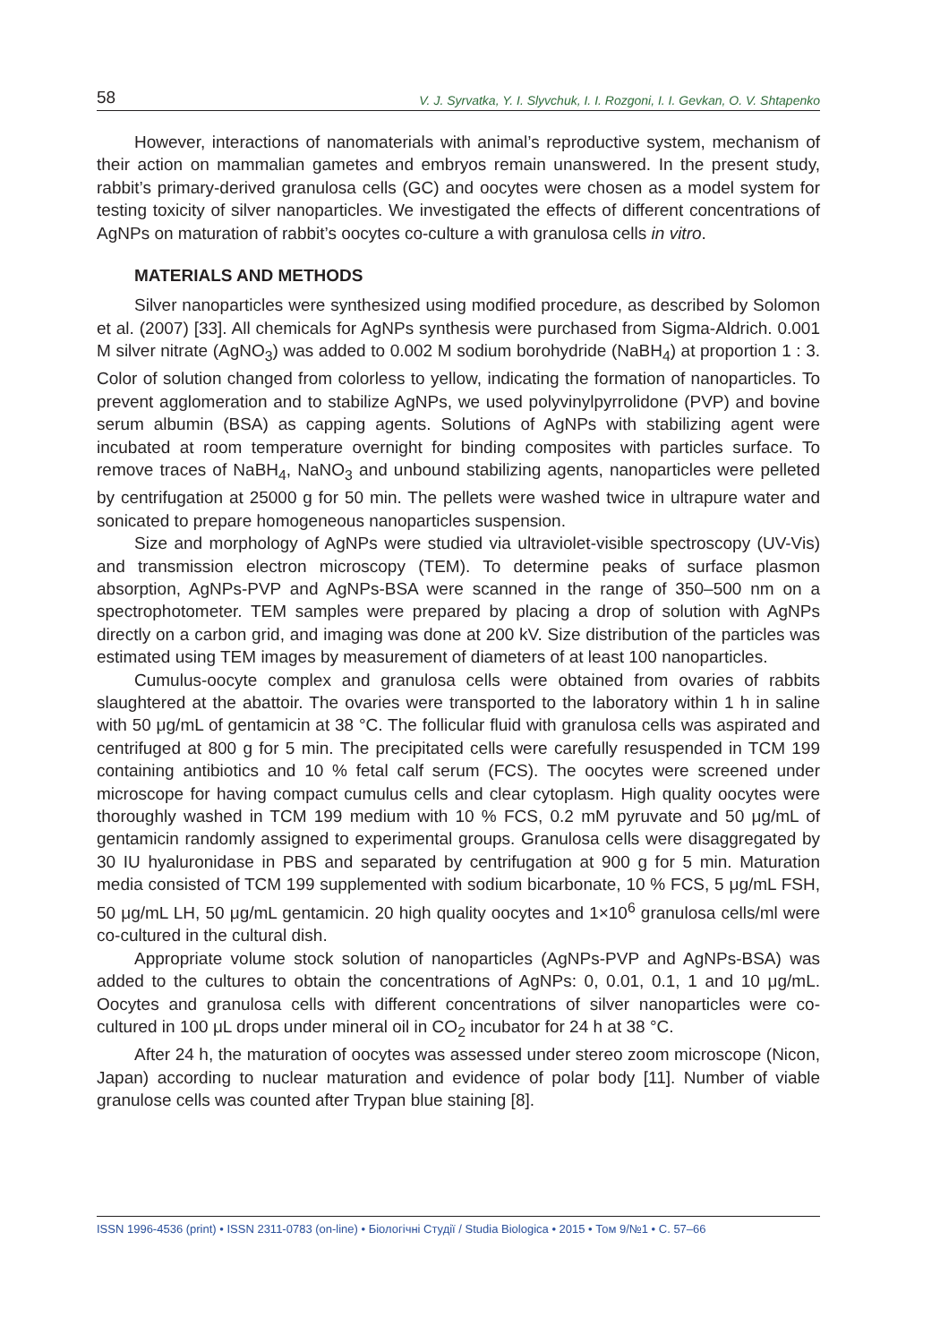58 V. J. Syrvatka, Y. I. Slyvchuk, I. I. Rozgoni, I. I. Gevkan, O. V. Shtapenko
However, interactions of nanomaterials with animal’s reproductive system, mechanism of their action on mammalian gametes and embryos remain unanswered. In the present study, rabbit’s primary-derived granulosa cells (GC) and oocytes were chosen as a model system for testing toxicity of silver nanoparticles. We investigated the effects of different concentrations of AgNPs on maturation of rabbit’s oocytes co-culture a with granulosa cells in vitro.
MATERIALS AND METHODS
Silver nanoparticles were synthesized using modified procedure, as described by Solomon et al. (2007) [33]. All chemicals for AgNPs synthesis were purchased from Sigma-Aldrich. 0.001 M silver nitrate (AgNO<sub>3</sub>) was added to 0.002 M sodium borohydride (NaBH<sub>4</sub>) at proportion 1 : 3. Color of solution changed from colorless to yellow, indicating the formation of nanoparticles. To prevent agglomeration and to stabilize AgNPs, we used polyvinylpyrrolidone (PVP) and bovine serum albumin (BSA) as capping agents. Solutions of AgNPs with stabilizing agent were incubated at room temperature overnight for binding composites with particles surface. To remove traces of NaBH<sub>4</sub>, NaNO<sub>3</sub> and unbound stabilizing agents, nanoparticles were pelleted by centrifugation at 25000 g for 50 min. The pellets were washed twice in ultrapure water and sonicated to prepare homogeneous nanoparticles suspension.
Size and morphology of AgNPs were studied via ultraviolet-visible spectroscopy (UV-Vis) and transmission electron microscopy (TEM). To determine peaks of surface plasmon absorption, AgNPs-PVP and AgNPs-BSA were scanned in the range of 350–500 nm on a spectrophotometer. TEM samples were prepared by placing a drop of solution with AgNPs directly on a carbon grid, and imaging was done at 200 kV. Size distribution of the particles was estimated using TEM images by measurement of diameters of at least 100 nanoparticles.
Cumulus-oocyte complex and granulosa cells were obtained from ovaries of rabbits slaughtered at the abattoir. The ovaries were transported to the laboratory within 1 h in saline with 50 μg/mL of gentamicin at 38 °C. The follicular fluid with granulosa cells was aspirated and centrifuged at 800 g for 5 min. The precipitated cells were carefully resuspended in TCM 199 containing antibiotics and 10 % fetal calf serum (FCS). The oocytes were screened under microscope for having compact cumulus cells and clear cytoplasm. High quality oocytes were thoroughly washed in TCM 199 medium with 10 % FCS, 0.2 mM pyruvate and 50 μg/mL of gentamicin randomly assigned to experimental groups. Granulosa cells were disaggregated by 30 IU hyaluronidase in PBS and separated by centrifugation at 900 g for 5 min. Maturation media consisted of TCM 199 supplemented with sodium bicarbonate, 10 % FCS, 5 μg/mL FSH, 50 μg/mL LH, 50 μg/mL gentamicin. 20 high quality oocytes and 1×10<sup>6</sup> granulosa cells/ml were co-cultured in the cultural dish.
Appropriate volume stock solution of nanoparticles (AgNPs-PVP and AgNPs-BSA) was added to the cultures to obtain the concentrations of AgNPs: 0, 0.01, 0.1, 1 and 10 μg/mL. Oocytes and granulosa cells with different concentrations of silver nanoparticles were co-cultured in 100 μL drops under mineral oil in CO<sub>2</sub> incubator for 24 h at 38 °C.
After 24 h, the maturation of oocytes was assessed under stereo zoom microscope (Nicon, Japan) according to nuclear maturation and evidence of polar body [11]. Number of viable granulose cells was counted after Trypan blue staining [8].
ISSN 1996-4536 (print) • ISSN 2311-0783 (on-line) • Біологічні Студії / Studia Biologica • 2015 • Том 9/№1 • С. 57–66